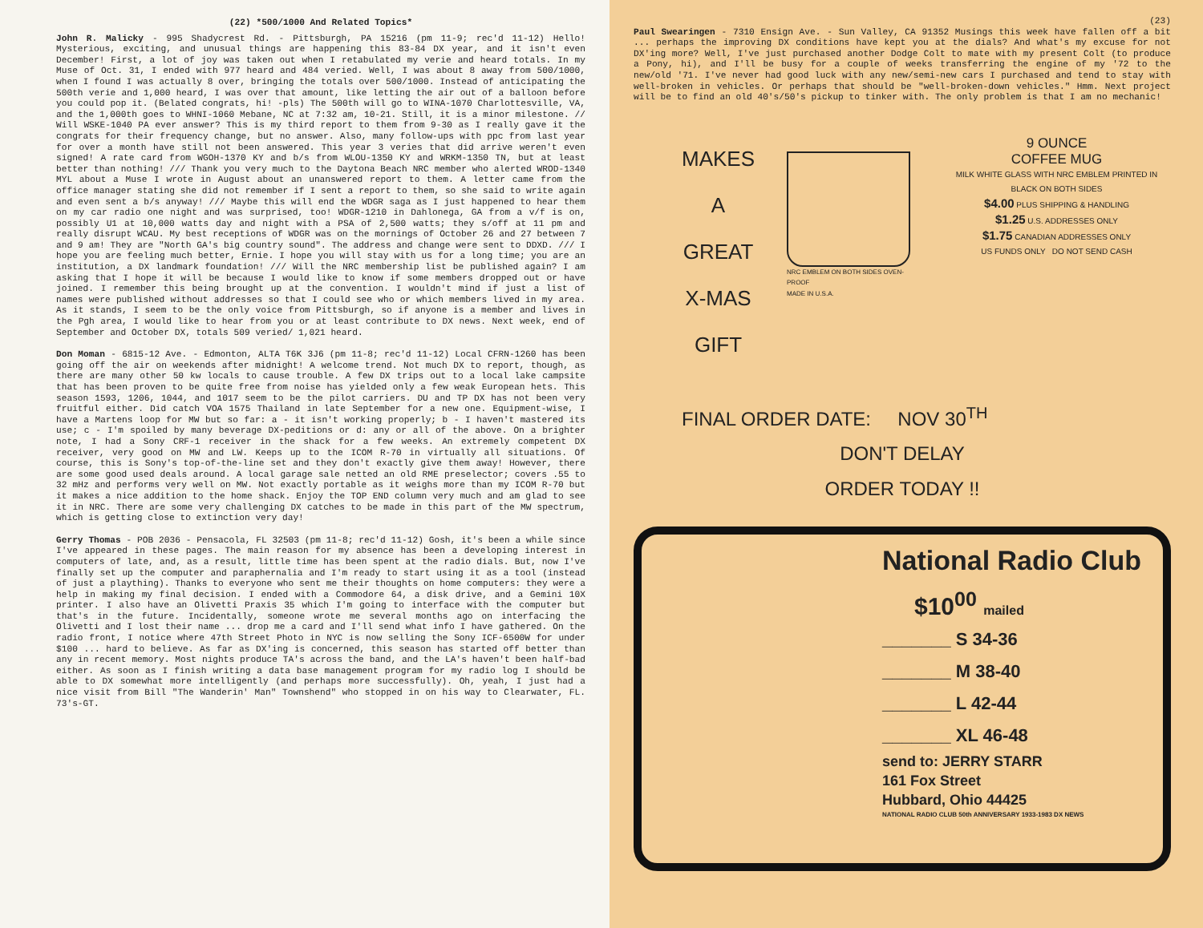(22) *500/1000 And Related Topics*
John R. Malicky - 995 Shadycrest Rd. - Pittsburgh, PA 15216 (pm 11-9; rec'd 11-12) Hello! Mysterious, exciting, and unusual things are happening this 83-84 DX year, and it isn't even December! First, a lot of joy was taken out when I retabulated my verie and heard totals. In my Muse of Oct. 31, I ended with 977 heard and 484 veried. Well, I was about 8 away from 500/1000, when I found I was actually 8 over, bringing the totals over 500/1000. Instead of anticipating the 500th verie and 1,000 heard, I was over that amount, like letting the air out of a balloon before you could pop it. (Belated congrats, hi! -pls) The 500th will go to WINA-1070 Charlottesville, VA, and the 1,000th goes to WHNI-1060 Mebane, NC at 7:32 am, 10-21. Still, it is a minor milestone. // Will WSKE-1040 PA ever answer? This is my third report to them from 9-30 as I really gave it the congrats for their frequency change, but no answer. Also, many follow-ups with ppc from last year for over a month have still not been answered. This year 3 veries that did arrive weren't even signed! A rate card from WGOH-1370 KY and b/s from WLOU-1350 KY and WRKM-1350 TN, but at least better than nothing! /// Thank you very much to the Daytona Beach NRC member who alerted WROD-1340 MYL about a Muse I wrote in August about an unanswered report to them. A letter came from the office manager stating she did not remember if I sent a report to them, so she said to write again and even sent a b/s anyway! /// Maybe this will end the WDGR saga as I just happened to hear them on my car radio one night and was surprised, too! WDGR-1210 in Dahlonega, GA from a v/f is on, possibly U1 at 10,000 watts day and night with a PSA of 2,500 watts; they s/off at 11 pm and really disrupt WCAU. My best receptions of WDGR was on the mornings of October 26 and 27 between 7 and 9 am! They are "North GA's big country sound". The address and change were sent to DDXD. /// I hope you are feeling much better, Ernie. I hope you will stay with us for a long time; you are an institution, a DX landmark foundation! /// Will the NRC membership list be published again? I am asking that I hope it will be because I would like to know if some members dropped out or have joined. I remember this being brought up at the convention. I wouldn't mind if just a list of names were published without addresses so that I could see who or which members lived in my area. As it stands, I seem to be the only voice from Pittsburgh, so if anyone is a member and lives in the Pgh area, I would like to hear from you or at least contribute to DX news. Next week, end of September and October DX, totals 509 veried/ 1,021 heard.
Don Moman - 6815-12 Ave. - Edmonton, ALTA T6K 3J6 (pm 11-8; rec'd 11-12) Local CFRN-1260 has been going off the air on weekends after midnight! A welcome trend. Not much DX to report, though, as there are many other 50 kw locals to cause trouble. A few DX trips out to a local lake campsite that has been proven to be quite free from noise has yielded only a few weak European hets. This season 1593, 1206, 1044, and 1017 seem to be the pilot carriers. DU and TP DX has not been very fruitful either. Did catch VOA 1575 Thailand in late September for a new one. Equipment-wise, I have a Martens loop for MW but so far: a - it isn't working properly; b - I haven't mastered its use; c - I'm spoiled by many beverage DX-peditions or d: any or all of the above. On a brighter note, I had a Sony CRF-1 receiver in the shack for a few weeks. An extremely competent DX receiver, very good on MW and LW. Keeps up to the ICOM R-70 in virtually all situations. Of course, this is Sony's top-of-the-line set and they don't exactly give them away! However, there are some good used deals around. A local garage sale netted an old RME preselector; covers .55 to 32 mHz and performs very well on MW. Not exactly portable as it weighs more than my ICOM R-70 but it makes a nice addition to the home shack. Enjoy the TOP END column very much and am glad to see it in NRC. There are some very challenging DX catches to be made in this part of the MW spectrum, which is getting close to extinction very day!
Gerry Thomas - POB 2036 - Pensacola, FL 32503 (pm 11-8; rec'd 11-12) Gosh, it's been a while since I've appeared in these pages. The main reason for my absence has been a developing interest in computers of late, and, as a result, little time has been spent at the radio dials. But, now I've finally set up the computer and paraphernalia and I'm ready to start using it as a tool (instead of just a plaything). Thanks to everyone who sent me their thoughts on home computers: they were a help in making my final decision. I ended with a Commodore 64, a disk drive, and a Gemini 10X printer. I also have an Olivetti Praxis 35 which I'm going to interface with the computer but that's in the future. Incidentally, someone wrote me several months ago on interfacing the Olivetti and I lost their name ... drop me a card and I'll send what info I have gathered. On the radio front, I notice where 47th Street Photo in NYC is now selling the Sony ICF-6500W for under $100 ... hard to believe. As far as DX'ing is concerned, this season has started off better than any in recent memory. Most nights produce TA's across the band, and the LA's haven't been half-bad either. As soon as I finish writing a data base management program for my radio log I should be able to DX somewhat more intelligently (and perhaps more successfully). Oh, yeah, I just had a nice visit from Bill "The Wanderin' Man" Townshend" who stopped in on his way to Clearwater, FL. 73's-GT.
(23)
Paul Swearingen - 7310 Ensign Ave. - Sun Valley, CA 91352 Musings this week have fallen off a bit ... perhaps the improving DX conditions have kept you at the dials? And what's my excuse for not DX'ing more? Well, I've just purchased another Dodge Colt to mate with my present Colt (to produce a Pony, hi), and I'll be busy for a couple of weeks transferring the engine of my '72 to the new/old '71. I've never had good luck with any new/semi-new cars I purchased and tend to stay with well-broken in vehicles. Or perhaps that should be "well-broken-down vehicles." Hmm. Next project will be to find an old 40's/50's pickup to tinker with. The only problem is that I am no mechanic!
MAKES
A
GREAT
X-MAS
GIFT
NRC EMBLEM ON BOTH SIDES OVEN-PROOF
MADE IN U.S.A.
9 OUNCE
COFFEE MUG
MILK WHITE GLASS WITH NRC EMBLEM PRINTED IN BLACK ON BOTH SIDES
$4.00 PLUS SHIPPING & HANDLING
$1.25 U.S. ADDRESSES ONLY
$1.75 CANADIAN ADDRESSES ONLY
US FUNDS ONLY DO NOT SEND CASH
FINAL ORDER DATE: NOV 30<sup>TH</sup>
DON'T DELAY
ORDER TODAY !!
National Radio Club
$10<sup>00</sup> mailed
_______ S 34-36
_______ M 38-40
_______ L 42-44
_______ XL 46-48
send to: JERRY STARR
161 Fox Street
Hubbard, Ohio 44425
NATIONAL RADIO CLUB 50th ANNIVERSARY 1933-1983 DX NEWS